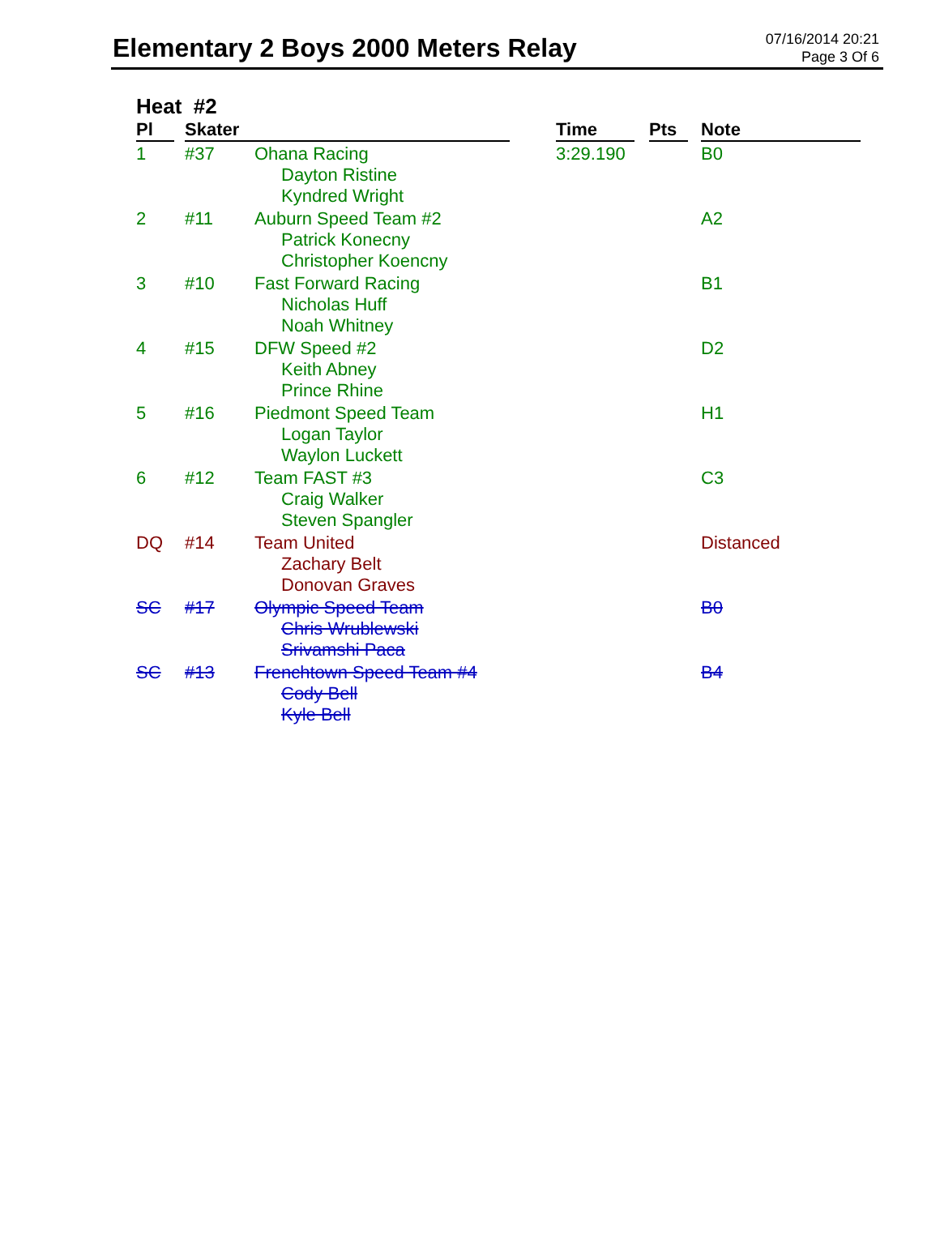Elementary 2 Boys 2000 Meters Relay
07/16/2014 20:21
Page 3 Of 6
Heat #2
| Pl | Skater | | Time | Pts | Note |
| --- | --- | --- | --- | --- | --- |
| 1 | #37 | Ohana Racing Dayton Ristine Kyndred Wright | 3:29.190 | | B0 |
| 2 | #11 | Auburn Speed Team #2 Patrick Konecny Christopher Koencny | | | A2 |
| 3 | #10 | Fast Forward Racing Nicholas Huff Noah Whitney | | | B1 |
| 4 | #15 | DFW Speed #2 Keith Abney Prince Rhine | | | D2 |
| 5 | #16 | Piedmont Speed Team Logan Taylor Waylon Luckett | | | H1 |
| 6 | #12 | Team FAST #3 Craig Walker Steven Spangler | | | C3 |
| DQ | #14 | Team United Zachary Belt Donovan Graves | | | Distanced |
| SC | #17 | Olympic Speed Team Chris Wrublewski Srivamshi Paca | | | B0 |
| SC | #13 | Frenchtown Speed Team #4 Cody Bell Kyle Bell | | | B4 |